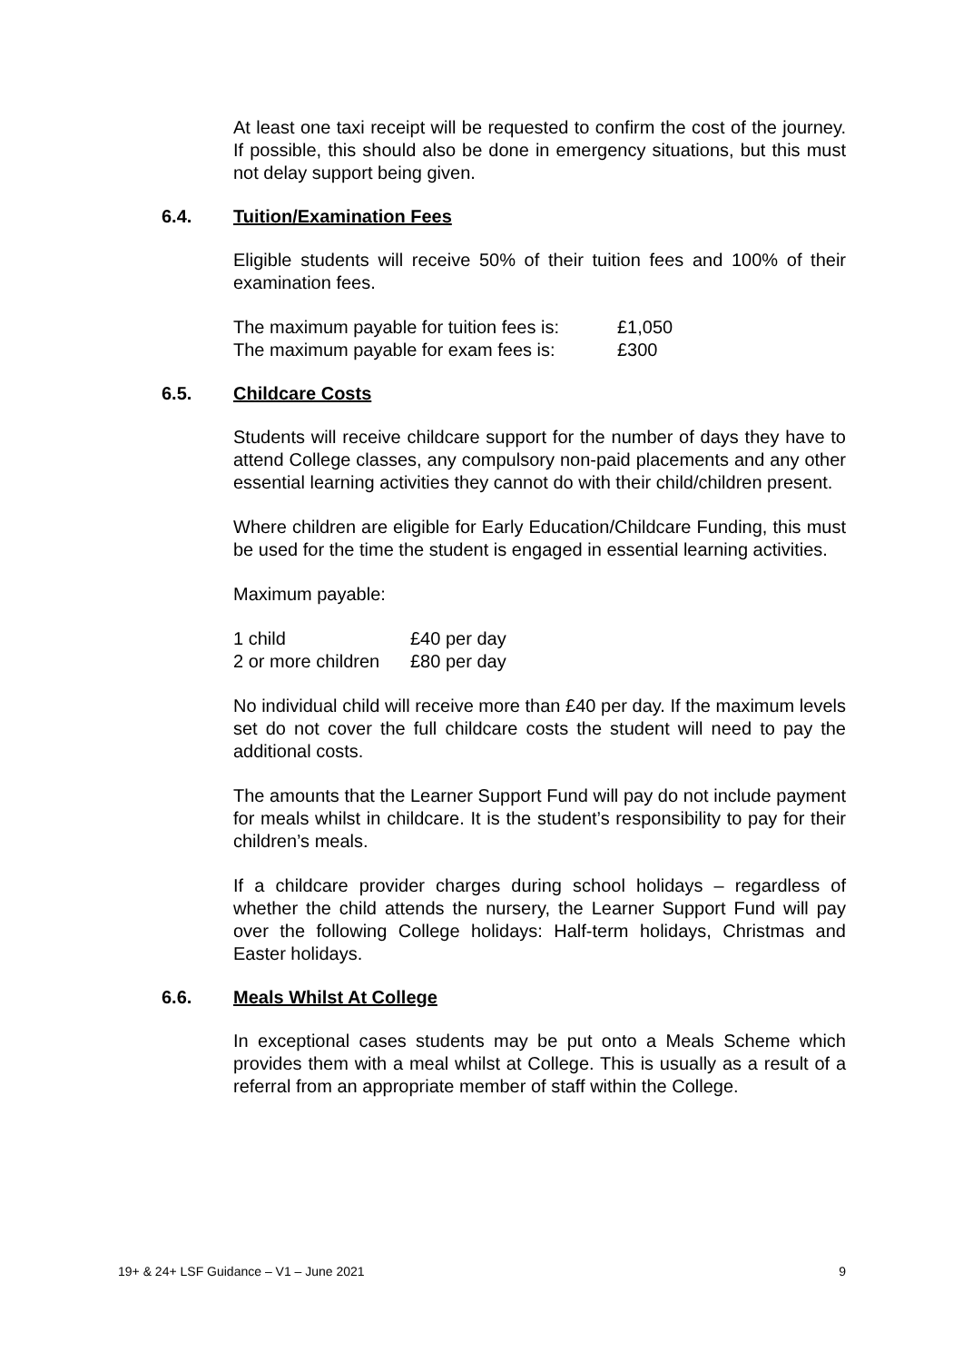At least one taxi receipt will be requested to confirm the cost of the journey. If possible, this should also be done in emergency situations, but this must not delay support being given.
6.4. Tuition/Examination Fees
Eligible students will receive 50% of their tuition fees and 100% of their examination fees.
| The maximum payable for tuition fees is: | £1,050 |
| The maximum payable for exam fees is: | £300 |
6.5. Childcare Costs
Students will receive childcare support for the number of days they have to attend College classes, any compulsory non-paid placements and any other essential learning activities they cannot do with their child/children present.
Where children are eligible for Early Education/Childcare Funding, this must be used for the time the student is engaged in essential learning activities.
Maximum payable:
| 1 child | £40 per day |
| 2 or more children | £80 per day |
No individual child will receive more than £40 per day. If the maximum levels set do not cover the full childcare costs the student will need to pay the additional costs.
The amounts that the Learner Support Fund will pay do not include payment for meals whilst in childcare. It is the student’s responsibility to pay for their children’s meals.
If a childcare provider charges during school holidays – regardless of whether the child attends the nursery, the Learner Support Fund will pay over the following College holidays: Half-term holidays, Christmas and Easter holidays.
6.6. Meals Whilst At College
In exceptional cases students may be put onto a Meals Scheme which provides them with a meal whilst at College. This is usually as a result of a referral from an appropriate member of staff within the College.
19+ & 24+ LSF Guidance – V1 – June 2021 9